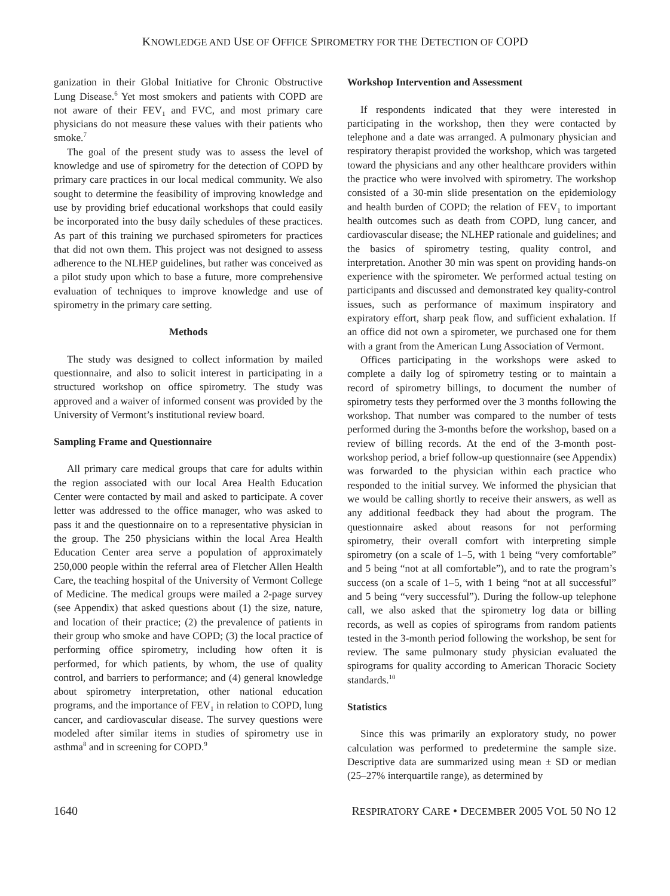KNOWLEDGE AND USE OF OFFICE SPIROMETRY FOR THE DETECTION OF COPD
ganization in their Global Initiative for Chronic Obstructive Lung Disease.<sup>6</sup> Yet most smokers and patients with COPD are not aware of their FEV<sub>1</sub> and FVC, and most primary care physicians do not measure these values with their patients who smoke.<sup>7</sup>
The goal of the present study was to assess the level of knowledge and use of spirometry for the detection of COPD by primary care practices in our local medical community. We also sought to determine the feasibility of improving knowledge and use by providing brief educational workshops that could easily be incorporated into the busy daily schedules of these practices. As part of this training we purchased spirometers for practices that did not own them. This project was not designed to assess adherence to the NLHEP guidelines, but rather was conceived as a pilot study upon which to base a future, more comprehensive evaluation of techniques to improve knowledge and use of spirometry in the primary care setting.
Methods
The study was designed to collect information by mailed questionnaire, and also to solicit interest in participating in a structured workshop on office spirometry. The study was approved and a waiver of informed consent was provided by the University of Vermont’s institutional review board.
Sampling Frame and Questionnaire
All primary care medical groups that care for adults within the region associated with our local Area Health Education Center were contacted by mail and asked to participate. A cover letter was addressed to the office manager, who was asked to pass it and the questionnaire on to a representative physician in the group. The 250 physicians within the local Area Health Education Center area serve a population of approximately 250,000 people within the referral area of Fletcher Allen Health Care, the teaching hospital of the University of Vermont College of Medicine. The medical groups were mailed a 2-page survey (see Appendix) that asked questions about (1) the size, nature, and location of their practice; (2) the prevalence of patients in their group who smoke and have COPD; (3) the local practice of performing office spirometry, including how often it is performed, for which patients, by whom, the use of quality control, and barriers to performance; and (4) general knowledge about spirometry interpretation, other national education programs, and the importance of FEV<sub>1</sub> in relation to COPD, lung cancer, and cardiovascular disease. The survey questions were modeled after similar items in studies of spirometry use in asthma<sup>8</sup> and in screening for COPD.<sup>9</sup>
Workshop Intervention and Assessment
If respondents indicated that they were interested in participating in the workshop, then they were contacted by telephone and a date was arranged. A pulmonary physician and respiratory therapist provided the workshop, which was targeted toward the physicians and any other healthcare providers within the practice who were involved with spirometry. The workshop consisted of a 30-min slide presentation on the epidemiology and health burden of COPD; the relation of FEV<sub>1</sub> to important health outcomes such as death from COPD, lung cancer, and cardiovascular disease; the NLHEP rationale and guidelines; and the basics of spirometry testing, quality control, and interpretation. Another 30 min was spent on providing hands-on experience with the spirometer. We performed actual testing on participants and discussed and demonstrated key quality-control issues, such as performance of maximum inspiratory and expiratory effort, sharp peak flow, and sufficient exhalation. If an office did not own a spirometer, we purchased one for them with a grant from the American Lung Association of Vermont.
Offices participating in the workshops were asked to complete a daily log of spirometry testing or to maintain a record of spirometry billings, to document the number of spirometry tests they performed over the 3 months following the workshop. That number was compared to the number of tests performed during the 3-months before the workshop, based on a review of billing records. At the end of the 3-month post-workshop period, a brief follow-up questionnaire (see Appendix) was forwarded to the physician within each practice who responded to the initial survey. We informed the physician that we would be calling shortly to receive their answers, as well as any additional feedback they had about the program. The questionnaire asked about reasons for not performing spirometry, their overall comfort with interpreting simple spirometry (on a scale of 1–5, with 1 being “very comfortable” and 5 being “not at all comfortable”), and to rate the program’s success (on a scale of 1–5, with 1 being “not at all successful” and 5 being “very successful”). During the follow-up telephone call, we also asked that the spirometry log data or billing records, as well as copies of spirograms from random patients tested in the 3-month period following the workshop, be sent for review. The same pulmonary study physician evaluated the spirograms for quality according to American Thoracic Society standards.<sup>10</sup>
Statistics
Since this was primarily an exploratory study, no power calculation was performed to predetermine the sample size. Descriptive data are summarized using mean ± SD or median (25–27% interquartile range), as determined by
1640 RESPIRATORY CARE • DECEMBER 2005 VOL 50 NO 12